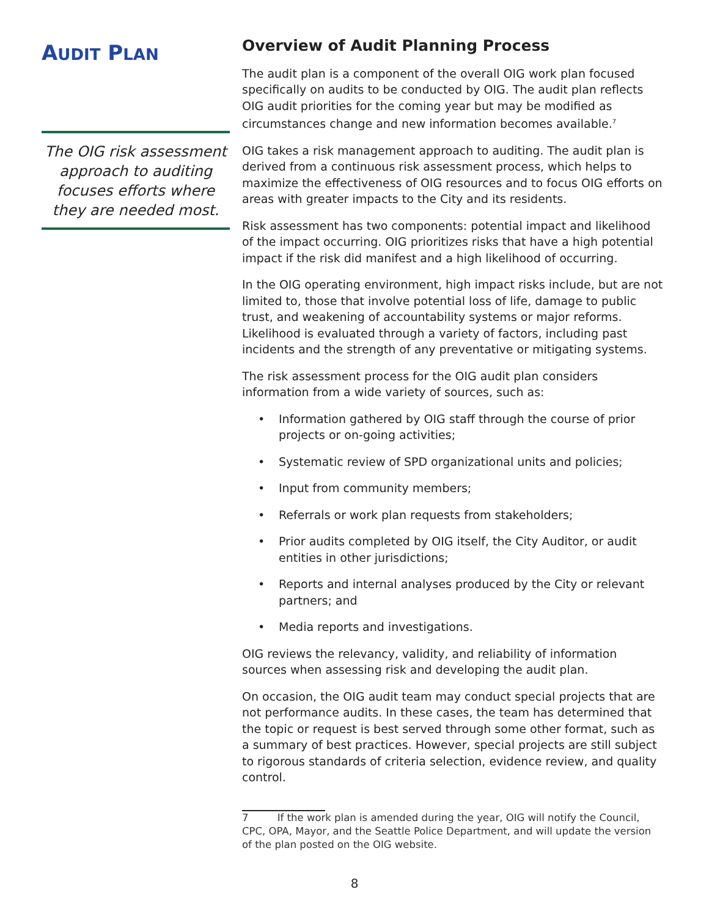AUDIT PLAN
The OIG risk assessment approach to auditing focuses efforts where they are needed most.
Overview of Audit Planning Process
The audit plan is a component of the overall OIG work plan focused specifically on audits to be conducted by OIG. The audit plan reflects OIG audit priorities for the coming year but may be modified as circumstances change and new information becomes available.<sup>7</sup>
OIG takes a risk management approach to auditing. The audit plan is derived from a continuous risk assessment process, which helps to maximize the effectiveness of OIG resources and to focus OIG efforts on areas with greater impacts to the City and its residents.
Risk assessment has two components: potential impact and likelihood of the impact occurring. OIG prioritizes risks that have a high potential impact if the risk did manifest and a high likelihood of occurring.
In the OIG operating environment, high impact risks include, but are not limited to, those that involve potential loss of life, damage to public trust, and weakening of accountability systems or major reforms. Likelihood is evaluated through a variety of factors, including past incidents and the strength of any preventative or mitigating systems.
The risk assessment process for the OIG audit plan considers information from a wide variety of sources, such as:
• Information gathered by OIG staff through the course of prior projects or on-going activities;
• Systematic review of SPD organizational units and policies;
• Input from community members;
• Referrals or work plan requests from stakeholders;
• Prior audits completed by OIG itself, the City Auditor, or audit entities in other jurisdictions;
• Reports and internal analyses produced by the City or relevant partners; and
• Media reports and investigations.
OIG reviews the relevancy, validity, and reliability of information sources when assessing risk and developing the audit plan.
On occasion, the OIG audit team may conduct special projects that are not performance audits. In these cases, the team has determined that the topic or request is best served through some other format, such as a summary of best practices. However, special projects are still subject to rigorous standards of criteria selection, evidence review, and quality control.
7 If the work plan is amended during the year, OIG will notify the Council, CPC, OPA, Mayor, and the Seattle Police Department, and will update the version of the plan posted on the OIG website.
8